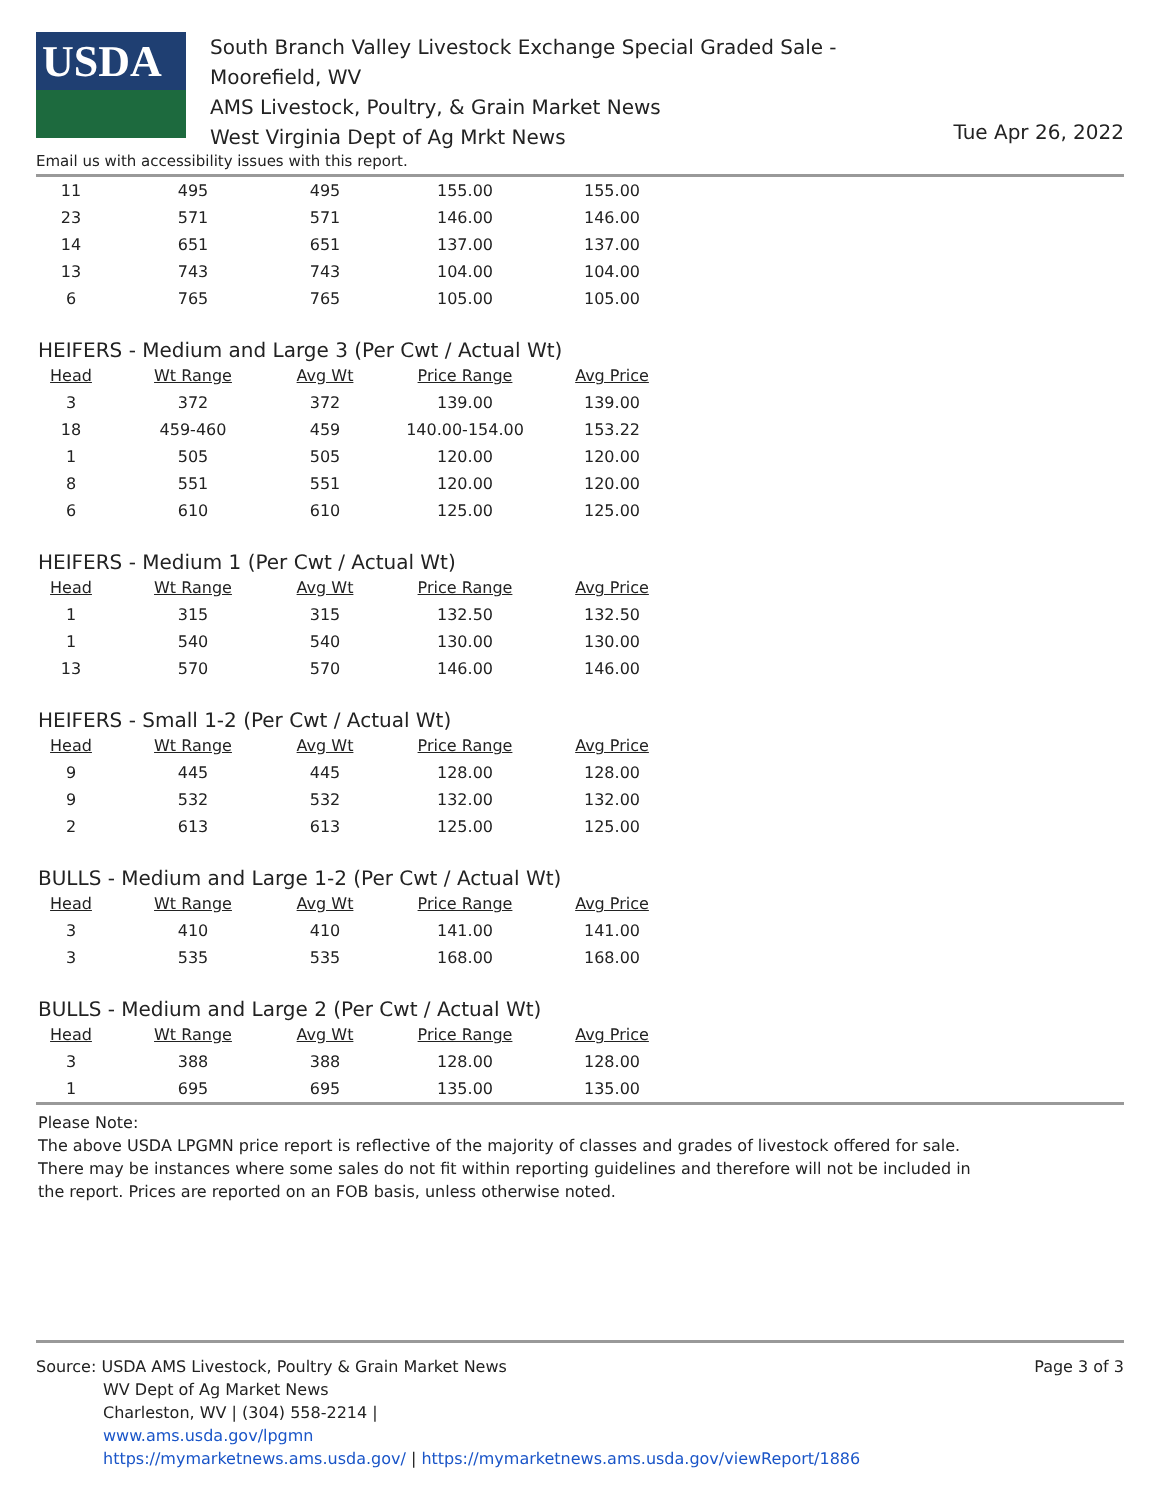USDA
South Branch Valley Livestock Exchange Special Graded Sale - Moorefield, WV
AMS Livestock, Poultry, & Grain Market News
West Virginia Dept of Ag Mrkt News
Tue Apr 26, 2022
Email us with accessibility issues with this report.
| 11 | 495 | 495 | 155.00 | 155.00 |
| 23 | 571 | 571 | 146.00 | 146.00 |
| 14 | 651 | 651 | 137.00 | 137.00 |
| 13 | 743 | 743 | 104.00 | 104.00 |
| 6 | 765 | 765 | 105.00 | 105.00 |
HEIFERS - Medium and Large 3 (Per Cwt / Actual Wt)
| Head | Wt Range | Avg Wt | Price Range | Avg Price |
| --- | --- | --- | --- | --- |
| 3 | 372 | 372 | 139.00 | 139.00 |
| 18 | 459-460 | 459 | 140.00-154.00 | 153.22 |
| 1 | 505 | 505 | 120.00 | 120.00 |
| 8 | 551 | 551 | 120.00 | 120.00 |
| 6 | 610 | 610 | 125.00 | 125.00 |
HEIFERS - Medium 1 (Per Cwt / Actual Wt)
| Head | Wt Range | Avg Wt | Price Range | Avg Price |
| --- | --- | --- | --- | --- |
| 1 | 315 | 315 | 132.50 | 132.50 |
| 1 | 540 | 540 | 130.00 | 130.00 |
| 13 | 570 | 570 | 146.00 | 146.00 |
HEIFERS - Small 1-2 (Per Cwt / Actual Wt)
| Head | Wt Range | Avg Wt | Price Range | Avg Price |
| --- | --- | --- | --- | --- |
| 9 | 445 | 445 | 128.00 | 128.00 |
| 9 | 532 | 532 | 132.00 | 132.00 |
| 2 | 613 | 613 | 125.00 | 125.00 |
BULLS - Medium and Large 1-2 (Per Cwt / Actual Wt)
| Head | Wt Range | Avg Wt | Price Range | Avg Price |
| --- | --- | --- | --- | --- |
| 3 | 410 | 410 | 141.00 | 141.00 |
| 3 | 535 | 535 | 168.00 | 168.00 |
BULLS - Medium and Large 2 (Per Cwt / Actual Wt)
| Head | Wt Range | Avg Wt | Price Range | Avg Price |
| --- | --- | --- | --- | --- |
| 3 | 388 | 388 | 128.00 | 128.00 |
| 1 | 695 | 695 | 135.00 | 135.00 |
Please Note:
The above USDA LPGMN price report is reflective of the majority of classes and grades of livestock offered for sale.
There may be instances where some sales do not fit within reporting guidelines and therefore will not be included in
the report. Prices are reported on an FOB basis, unless otherwise noted.
Source: USDA AMS Livestock, Poultry & Grain Market News
WV Dept of Ag Market News
Charleston, WV | (304) 558-2214 |
www.ams.usda.gov/lpgmn
https://mymarketnews.ams.usda.gov/ | https://mymarketnews.ams.usda.gov/viewReport/1886
Page 3 of 3